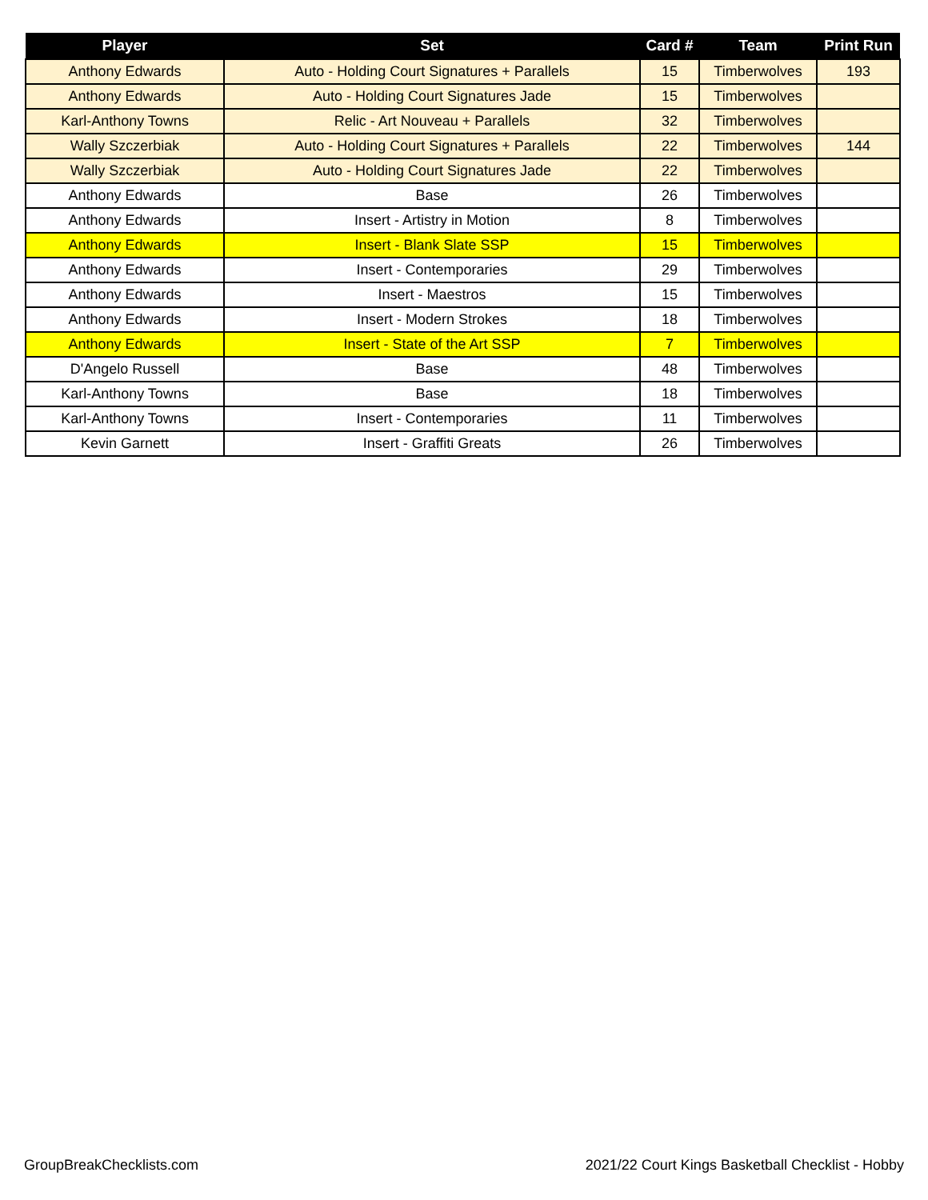| Player | Set | Card # | Team | Print Run |
| --- | --- | --- | --- | --- |
| Anthony Edwards | Auto - Holding Court Signatures + Parallels | 15 | Timberwolves | 193 |
| Anthony Edwards | Auto - Holding Court Signatures Jade | 15 | Timberwolves | |
| Karl-Anthony Towns | Relic - Art Nouveau + Parallels | 32 | Timberwolves | |
| Wally Szczerbiak | Auto - Holding Court Signatures + Parallels | 22 | Timberwolves | 144 |
| Wally Szczerbiak | Auto - Holding Court Signatures Jade | 22 | Timberwolves | |
| Anthony Edwards | Base | 26 | Timberwolves | |
| Anthony Edwards | Insert - Artistry in Motion | 8 | Timberwolves | |
| Anthony Edwards | Insert - Blank Slate SSP | 15 | Timberwolves | |
| Anthony Edwards | Insert - Contemporaries | 29 | Timberwolves | |
| Anthony Edwards | Insert - Maestros | 15 | Timberwolves | |
| Anthony Edwards | Insert - Modern Strokes | 18 | Timberwolves | |
| Anthony Edwards | Insert - State of the Art SSP | 7 | Timberwolves | |
| D'Angelo Russell | Base | 48 | Timberwolves | |
| Karl-Anthony Towns | Base | 18 | Timberwolves | |
| Karl-Anthony Towns | Insert - Contemporaries | 11 | Timberwolves | |
| Kevin Garnett | Insert - Graffiti Greats | 26 | Timberwolves | |
GroupBreakChecklists.com 2021/22 Court Kings Basketball Checklist - Hobby